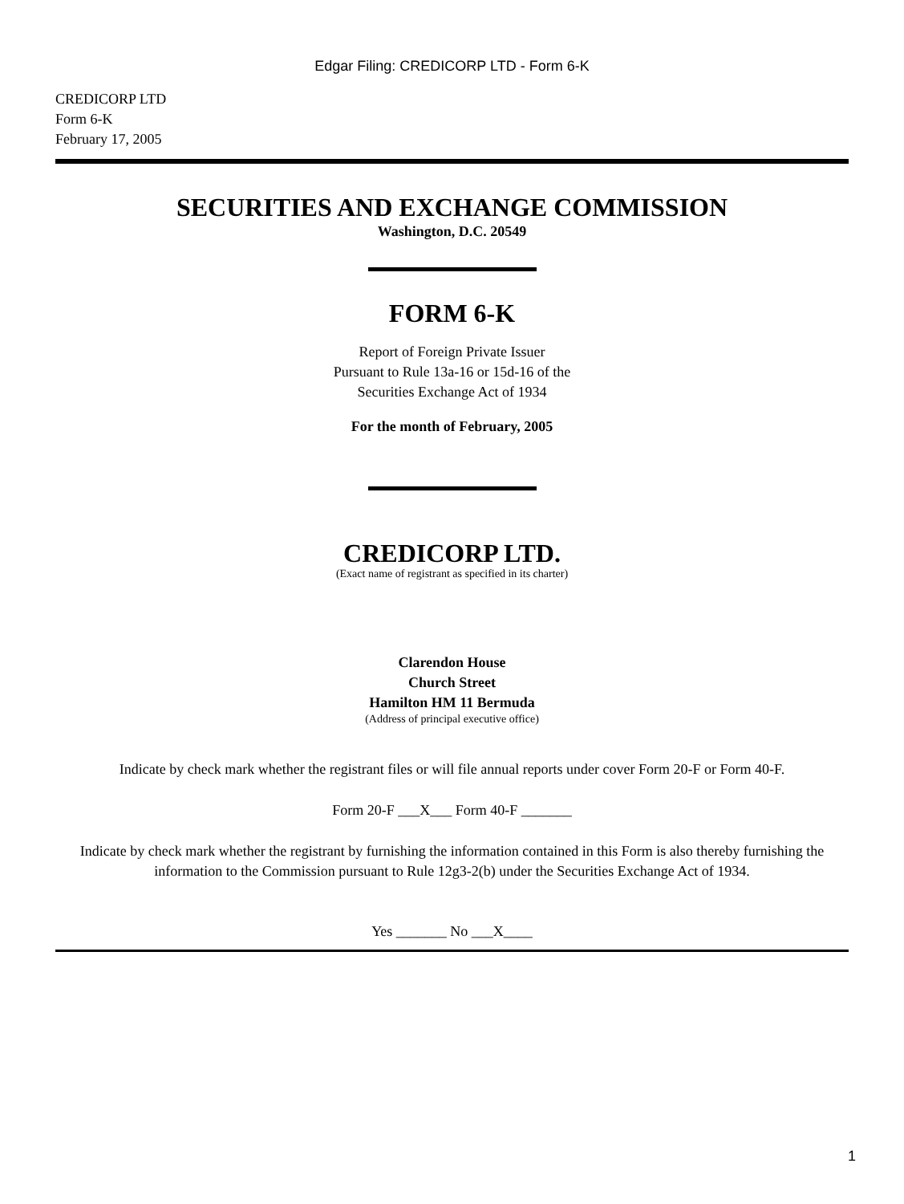Edgar Filing: CREDICORP LTD - Form 6-K
CREDICORP LTD
Form 6-K
February 17, 2005
SECURITIES AND EXCHANGE COMMISSION
Washington, D.C. 20549
FORM 6-K
Report of Foreign Private Issuer
Pursuant to Rule 13a-16 or 15d-16 of the
Securities Exchange Act of 1934
For the month of February, 2005
CREDICORP LTD.
(Exact name of registrant as specified in its charter)
Clarendon House
Church Street
Hamilton HM 11 Bermuda
(Address of principal executive office)
Indicate by check mark whether the registrant files or will file annual reports under cover Form 20-F or Form 40-F.
Form 20-F ___X___ Form 40-F _______
Indicate by check mark whether the registrant by furnishing the information contained in this Form is also thereby furnishing the information to the Commission pursuant to Rule 12g3-2(b) under the Securities Exchange Act of 1934.
Yes _______ No ___X____
1